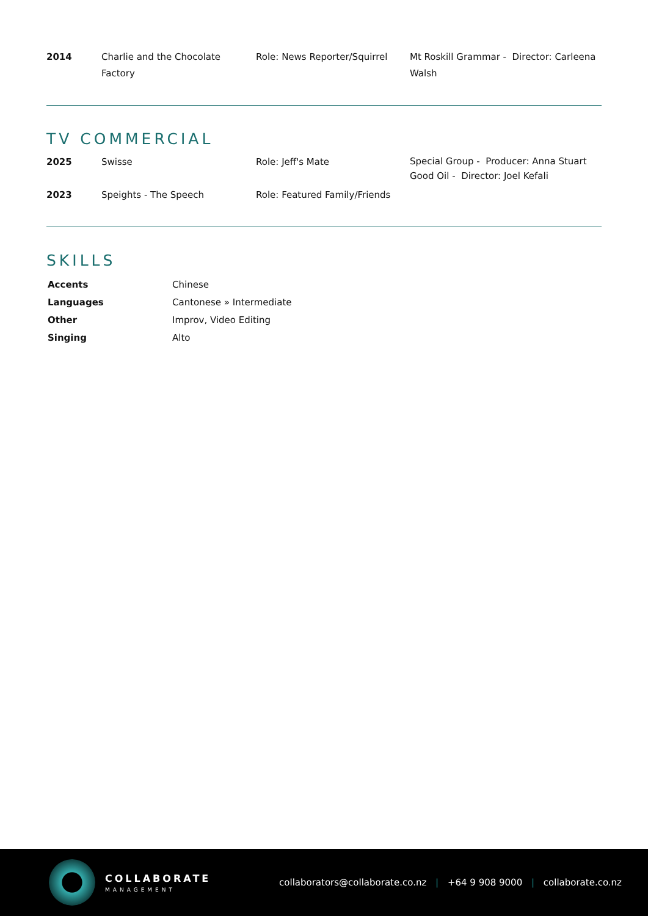| 2014 | Charlie and the Chocolate Factory | Role: News Reporter/Squirrel | Mt Roskill Grammar - Director: Carleena Walsh |
TV COMMERCIAL
| 2025 | Swisse | Role: Jeff's Mate | Special Group - Producer: Anna Stuart Good Oil - Director: Joel Kefali |
| 2023 | Speights - The Speech | Role: Featured Family/Friends | |
SKILLS
| Accents | Chinese |
| Languages | Cantonese » Intermediate |
| Other | Improv, Video Editing |
| Singing | Alto |
COLLABORATE
MANAGEMENT
collaborators@collaborate.co.nz | +64 9 908 9000 | collaborate.co.nz